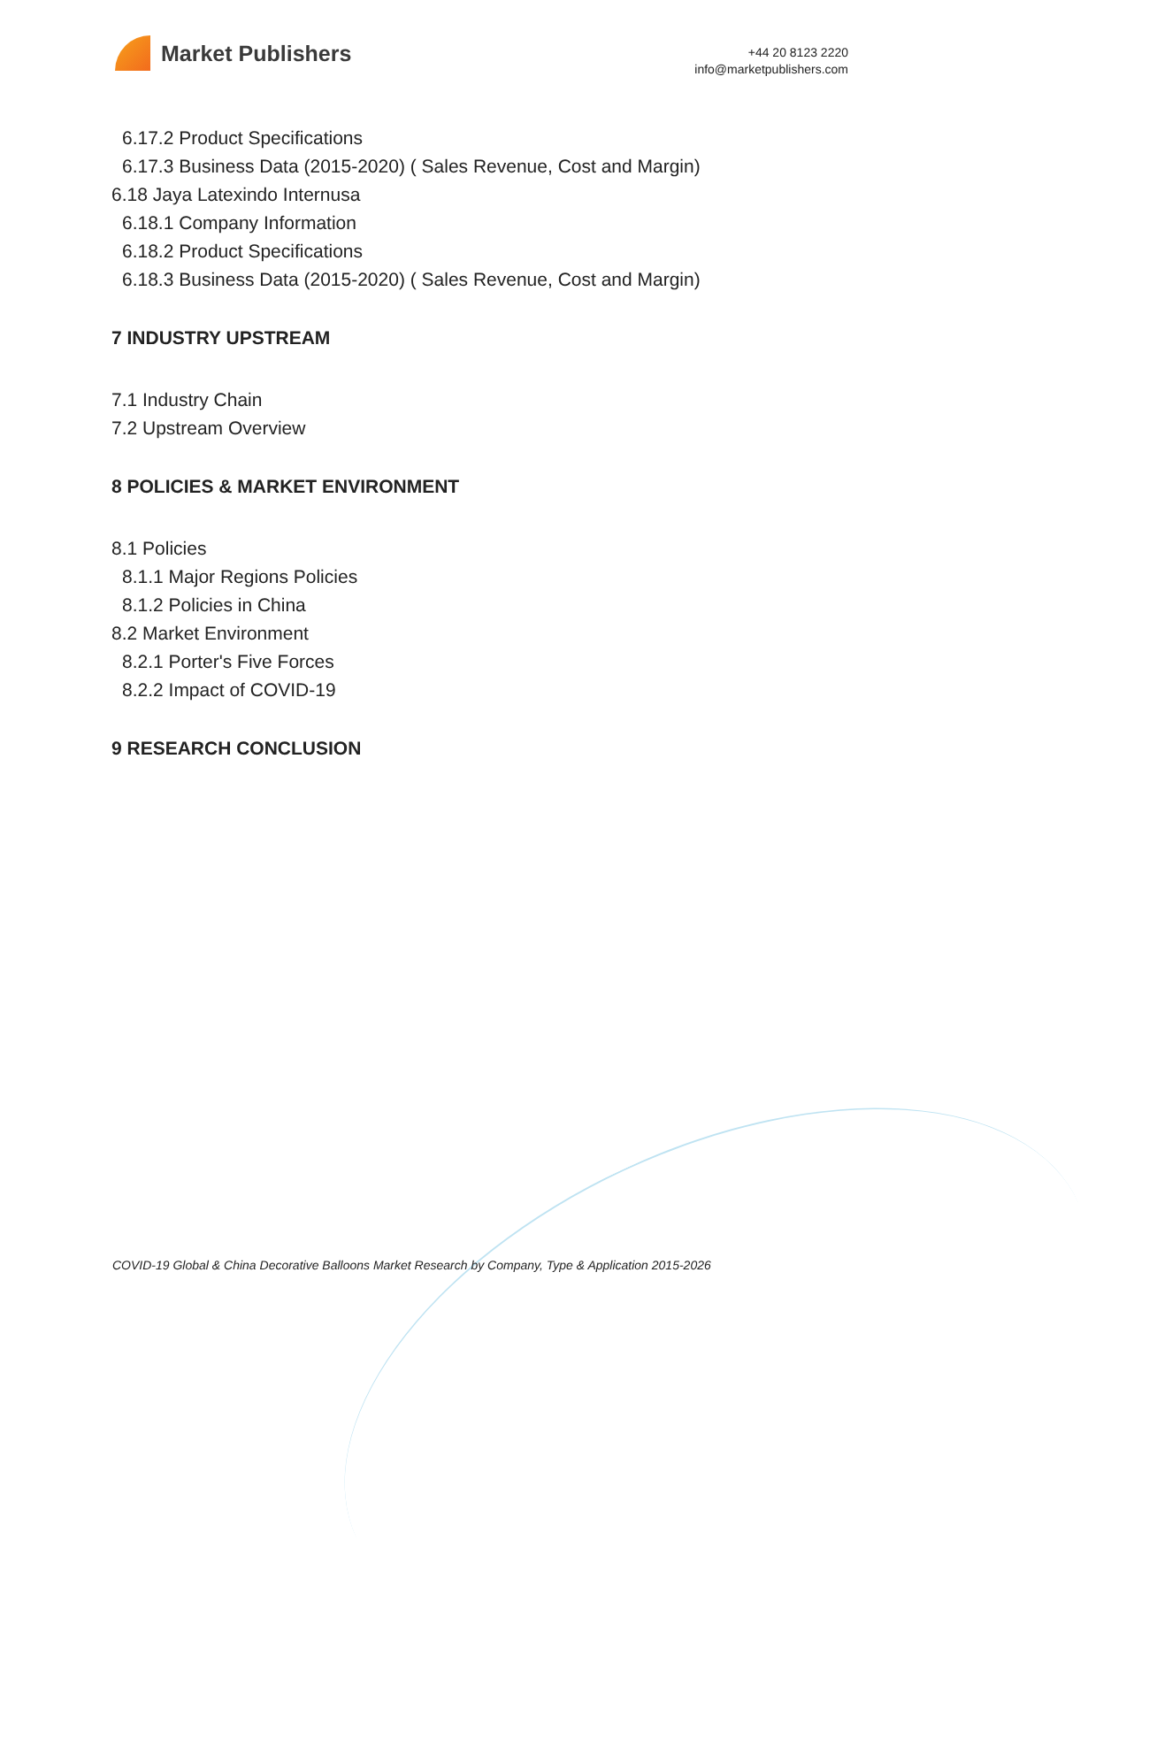Market Publishers
+44 20 8123 2220
info@marketpublishers.com
6.17.2 Product Specifications
6.17.3 Business Data (2015-2020) ( Sales Revenue, Cost and Margin)
6.18 Jaya Latexindo Internusa
6.18.1 Company Information
6.18.2 Product Specifications
6.18.3 Business Data (2015-2020) ( Sales Revenue, Cost and Margin)
7 INDUSTRY UPSTREAM
7.1 Industry Chain
7.2 Upstream Overview
8 POLICIES & MARKET ENVIRONMENT
8.1 Policies
8.1.1 Major Regions Policies
8.1.2 Policies in China
8.2 Market Environment
8.2.1 Porter's Five Forces
8.2.2 Impact of COVID-19
9 RESEARCH CONCLUSION
COVID-19 Global & China Decorative Balloons Market Research by Company, Type & Application 2015-2026